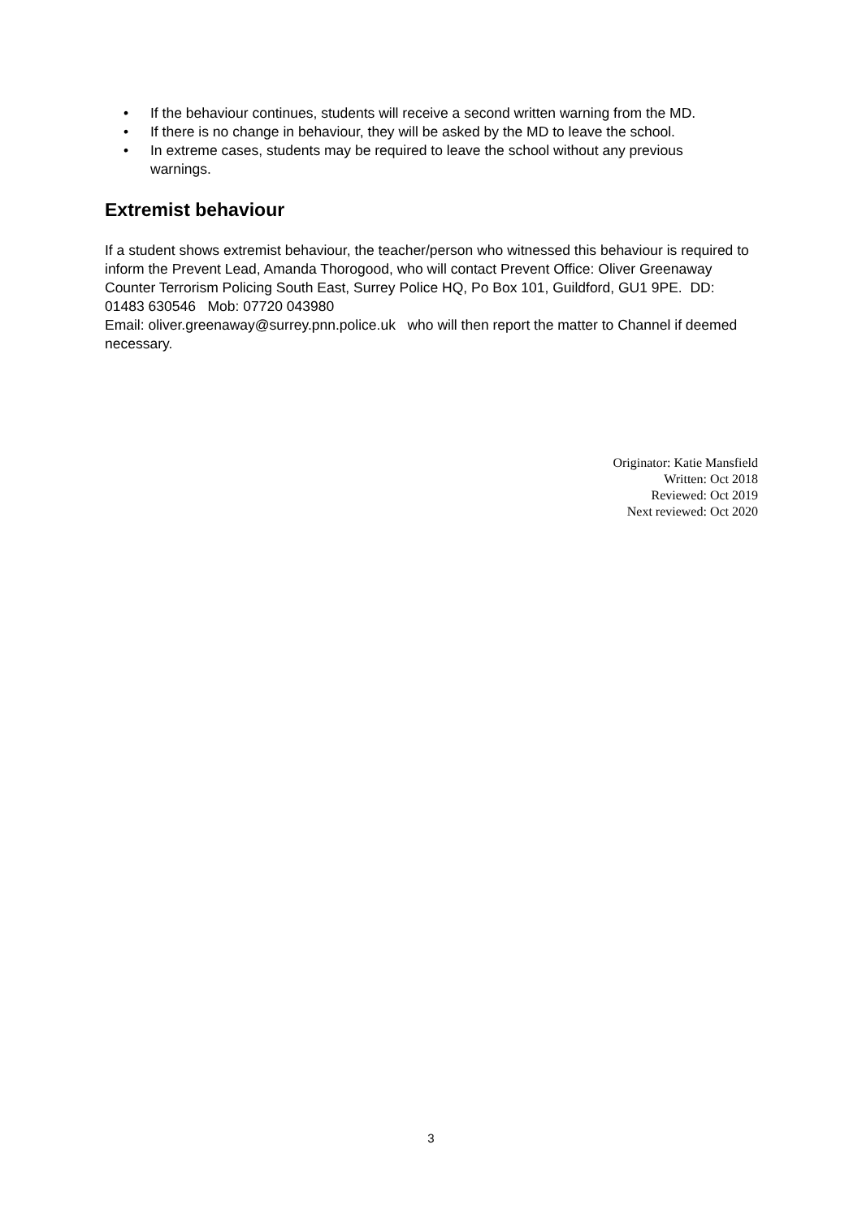• If the behaviour continues, students will receive a second written warning from the MD.
• If there is no change in behaviour, they will be asked by the MD to leave the school.
• In extreme cases, students may be required to leave the school without any previous warnings.
Extremist behaviour
If a student shows extremist behaviour, the teacher/person who witnessed this behaviour is required to inform the Prevent Lead, Amanda Thorogood, who will contact Prevent Office: Oliver Greenaway Counter Terrorism Policing South East, Surrey Police HQ, Po Box 101, Guildford, GU1 9PE. DD: 01483 630546 Mob: 07720 043980
Email: oliver.greenaway@surrey.pnn.police.uk who will then report the matter to Channel if deemed necessary.
Originator: Katie Mansfield
Written: Oct 2018
Reviewed: Oct 2019
Next reviewed: Oct 2020
3